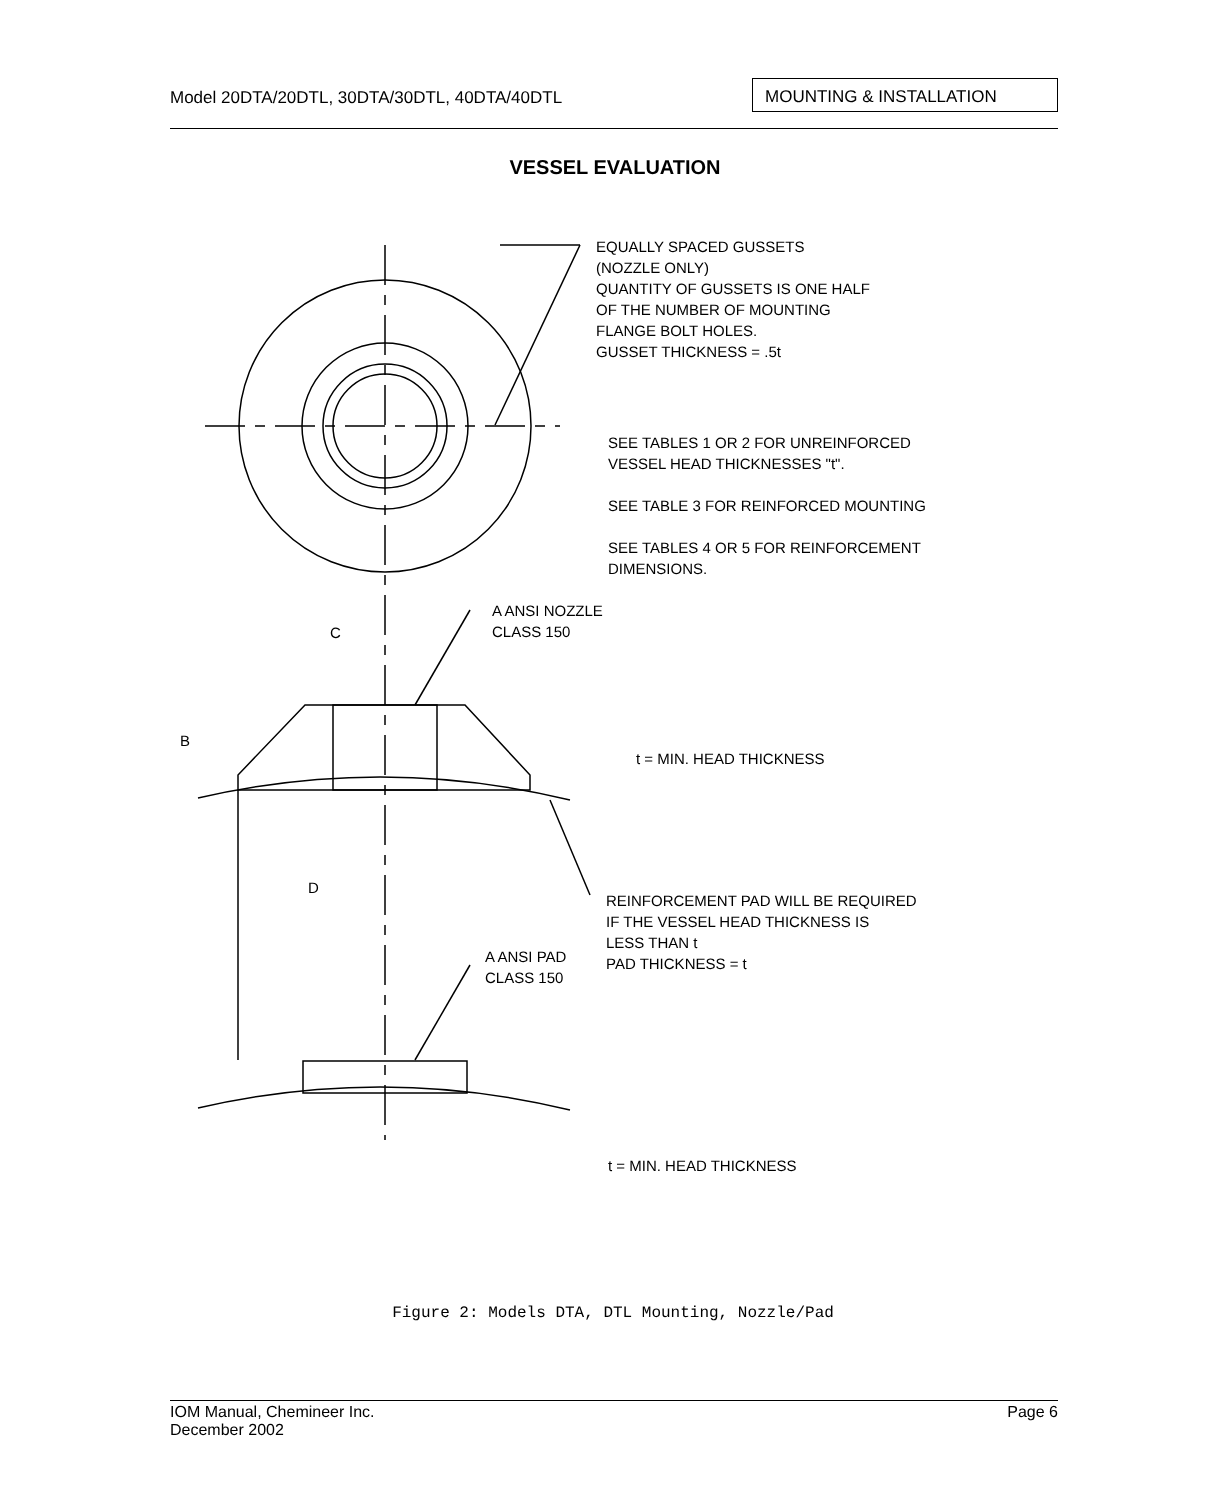Model 20DTA/20DTL, 30DTA/30DTL, 40DTA/40DTL
MOUNTING & INSTALLATION
VESSEL EVALUATION
EQUALLY SPACED GUSSETS
(NOZZLE ONLY)
QUANTITY OF GUSSETS IS ONE HALF
OF THE NUMBER OF MOUNTING
FLANGE BOLT HOLES.
GUSSET THICKNESS = .5t
SEE TABLES 1 OR 2 FOR UNREINFORCED
VESSEL HEAD THICKNESSES "t".
SEE TABLE 3 FOR REINFORCED MOUNTING
SEE TABLES 4 OR 5 FOR REINFORCEMENT
DIMENSIONS.
A ANSI NOZZLE
CLASS 150
C
B
t = MIN. HEAD THICKNESS
D
REINFORCEMENT PAD WILL BE REQUIRED
IF THE VESSEL HEAD THICKNESS IS
LESS THAN t
PAD THICKNESS = t
A ANSI PAD
CLASS 150
t = MIN. HEAD THICKNESS
Figure 2: Models DTA, DTL Mounting, Nozzle/Pad
IOM Manual, Chemineer Inc.
December 2002
Page 6